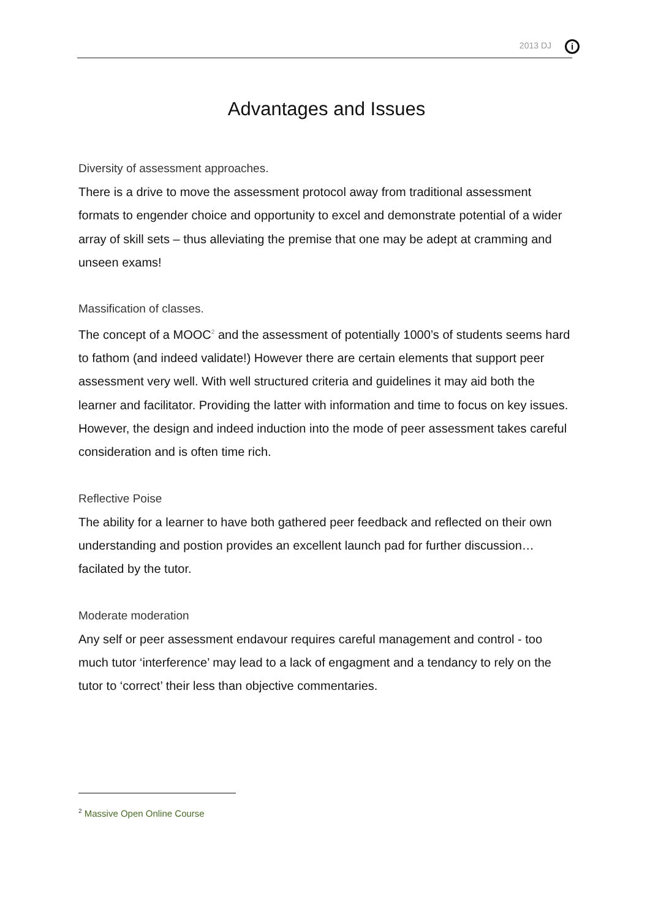2013 DJ i
Advantages and Issues
Diversity of assessment approaches.
There is a drive to move the assessment protocol away from traditional assessment formats to engender choice and opportunity to excel and demonstrate potential of a wider array of skill sets – thus alleviating the premise that one may be adept at cramming and unseen exams!
Massification of classes.
The concept of a MOOC<sup>2</sup> and the assessment of potentially 1000’s of students seems hard to fathom (and indeed validate!) However there are certain elements that support peer assessment very well. With well structured criteria and guidelines it may aid both the learner and facilitator. Providing the latter with information and time to focus on key issues.
However, the design and indeed induction into the mode of peer assessment takes careful consideration and is often time rich.
Reflective Poise
The ability for a learner to have both gathered peer feedback and reflected on their own understanding and postion provides an excellent launch pad for further discussion… facilated by the tutor.
Moderate moderation
Any self or peer assessment endavour requires careful management and control - too much tutor ‘interference’ may lead to a lack of engagment and a tendancy to rely on the tutor to ‘correct’ their less than objective commentaries.
<sup>2</sup> Massive Open Online Course